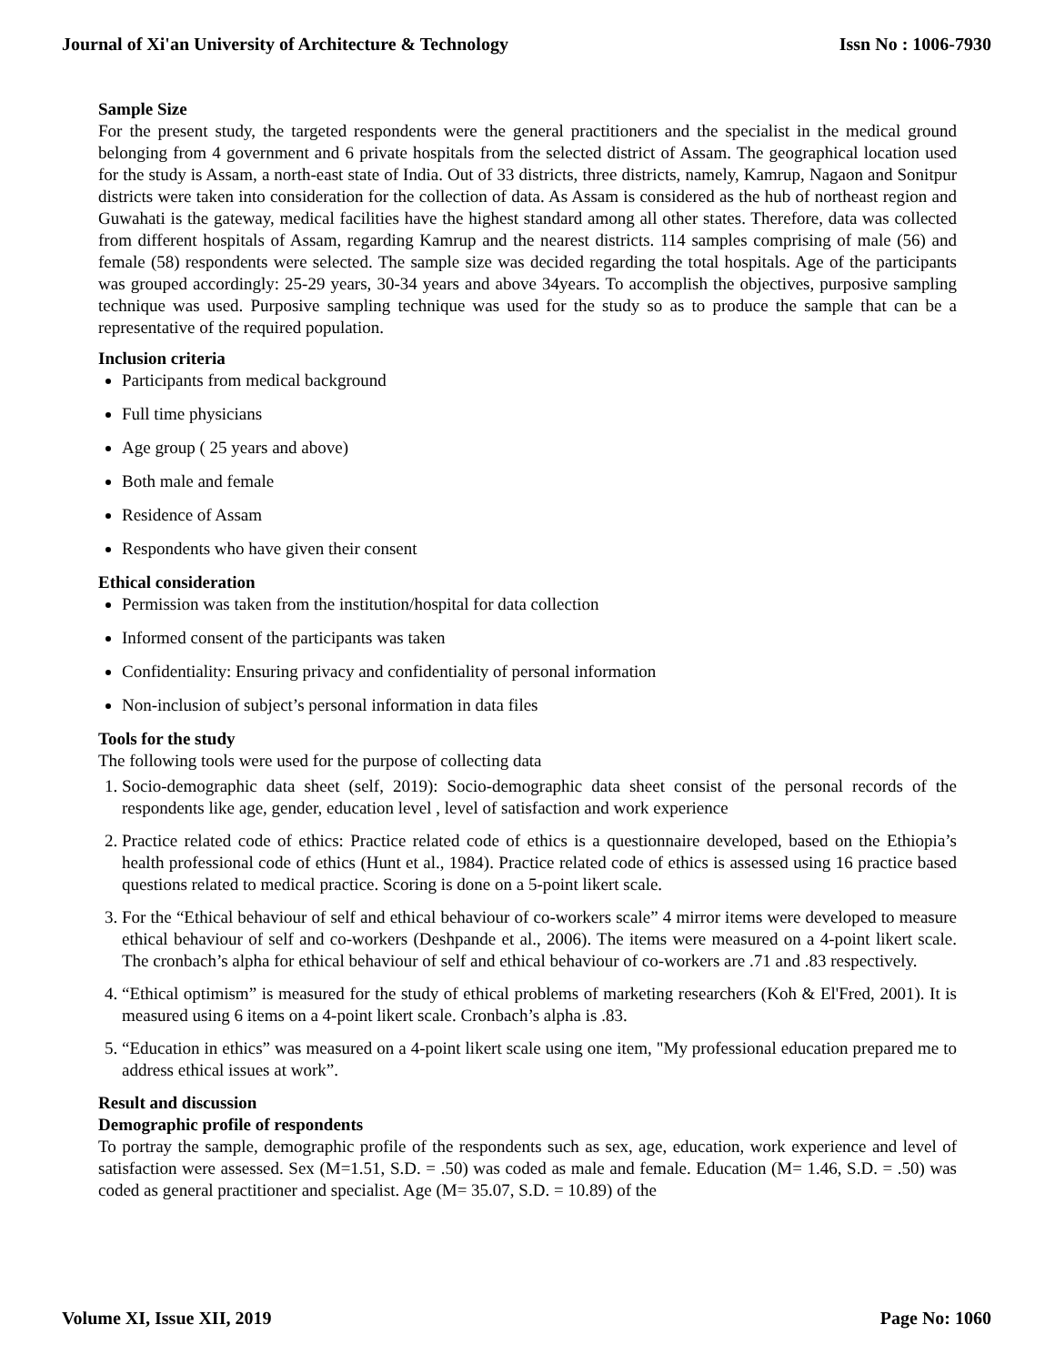Journal of Xi'an University of Architecture & Technology Issn No : 1006-7930
Sample Size
For the present study, the targeted respondents were the general practitioners and the specialist in the medical ground belonging from 4 government and 6 private hospitals from the selected district of Assam. The geographical location used for the study is Assam, a north-east state of India. Out of 33 districts, three districts, namely, Kamrup, Nagaon and Sonitpur districts were taken into consideration for the collection of data. As Assam is considered as the hub of northeast region and Guwahati is the gateway, medical facilities have the highest standard among all other states. Therefore, data was collected from different hospitals of Assam, regarding Kamrup and the nearest districts. 114 samples comprising of male (56) and female (58) respondents were selected. The sample size was decided regarding the total hospitals. Age of the participants was grouped accordingly: 25-29 years, 30-34 years and above 34years. To accomplish the objectives, purposive sampling technique was used. Purposive sampling technique was used for the study so as to produce the sample that can be a representative of the required population.
Inclusion criteria
Participants from medical background
Full time physicians
Age group ( 25 years and above)
Both male and female
Residence of Assam
Respondents who have given their consent
Ethical consideration
Permission was taken from the institution/hospital for data collection
Informed consent of the participants was taken
Confidentiality: Ensuring privacy and confidentiality of personal information
Non-inclusion of subject’s personal information in data files
Tools for the study
The following tools were used for the purpose of collecting data
1. Socio-demographic data sheet (self, 2019): Socio-demographic data sheet consist of the personal records of the respondents like age, gender, education level , level of satisfaction and work experience
2. Practice related code of ethics: Practice related code of ethics is a questionnaire developed, based on the Ethiopia’s health professional code of ethics (Hunt et al., 1984). Practice related code of ethics is assessed using 16 practice based questions related to medical practice. Scoring is done on a 5-point likert scale.
3. For the “Ethical behaviour of self and ethical behaviour of co-workers scale” 4 mirror items were developed to measure ethical behaviour of self and co-workers (Deshpande et al., 2006). The items were measured on a 4-point likert scale. The cronbach’s alpha for ethical behaviour of self and ethical behaviour of co-workers are .71 and .83 respectively.
4. “Ethical optimism” is measured for the study of ethical problems of marketing researchers (Koh & El'Fred, 2001). It is measured using 6 items on a 4-point likert scale. Cronbach’s alpha is .83.
5. “Education in ethics” was measured on a 4-point likert scale using one item, "My professional education prepared me to address ethical issues at work”.
Result and discussion
Demographic profile of respondents
To portray the sample, demographic profile of the respondents such as sex, age, education, work experience and level of satisfaction were assessed. Sex (M=1.51, S.D. = .50) was coded as male and female. Education (M= 1.46, S.D. = .50) was coded as general practitioner and specialist. Age (M= 35.07, S.D. = 10.89) of the
Volume XI, Issue XII, 2019 Page No: 1060